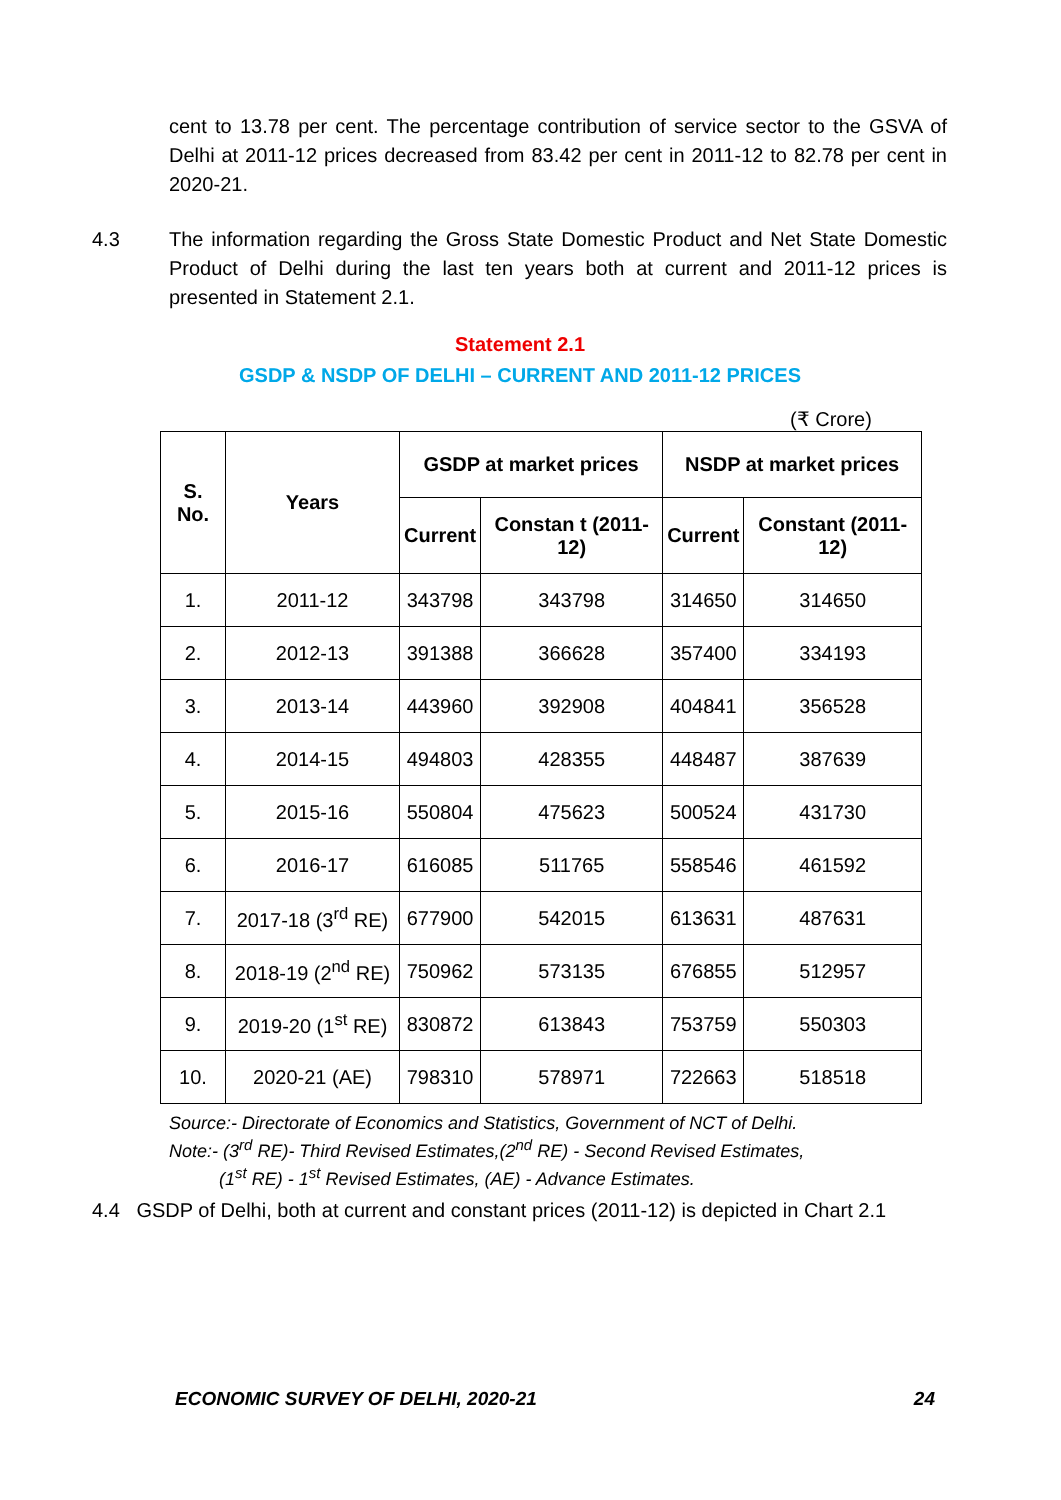cent to 13.78 per cent. The percentage contribution of service sector to the GSVA of Delhi at 2011-12 prices decreased from 83.42 per cent in 2011-12 to 82.78 per cent in 2020-21.
4.3 The information regarding the Gross State Domestic Product and Net State Domestic Product of Delhi during the last ten years both at current and 2011-12 prices is presented in Statement 2.1.
Statement 2.1
GSDP & NSDP OF DELHI – CURRENT AND 2011-12 PRICES
(₹ Crore)
| S. No. | Years | GSDP at market prices | | NSDP at market prices | |
| --- | --- | --- | --- | --- | --- |
| | | Current | Constan t (2011-12) | Current | Constant (2011-12) |
| 1. | 2011-12 | 343798 | 343798 | 314650 | 314650 |
| 2. | 2012-13 | 391388 | 366628 | 357400 | 334193 |
| 3. | 2013-14 | 443960 | 392908 | 404841 | 356528 |
| 4. | 2014-15 | 494803 | 428355 | 448487 | 387639 |
| 5. | 2015-16 | 550804 | 475623 | 500524 | 431730 |
| 6. | 2016-17 | 616085 | 511765 | 558546 | 461592 |
| 7. | 2017-18 (3<sup>rd</sup> RE) | 677900 | 542015 | 613631 | 487631 |
| 8. | 2018-19 (2<sup>nd</sup> RE) | 750962 | 573135 | 676855 | 512957 |
| 9. | 2019-20 (1<sup>st</sup> RE) | 830872 | 613843 | 753759 | 550303 |
| 10. | 2020-21 (AE) | 798310 | 578971 | 722663 | 518518 |
Source:- Directorate of Economics and Statistics, Government of NCT of Delhi.
Note:- (3<sup>rd</sup> RE)- Third Revised Estimates,(2<sup>nd</sup> RE) - Second Revised Estimates,
(1<sup>st</sup> RE) - 1<sup>st</sup> Revised Estimates, (AE) - Advance Estimates.
4.4 GSDP of Delhi, both at current and constant prices (2011-12) is depicted in Chart 2.1
ECONOMIC SURVEY OF DELHI, 2020-21 24